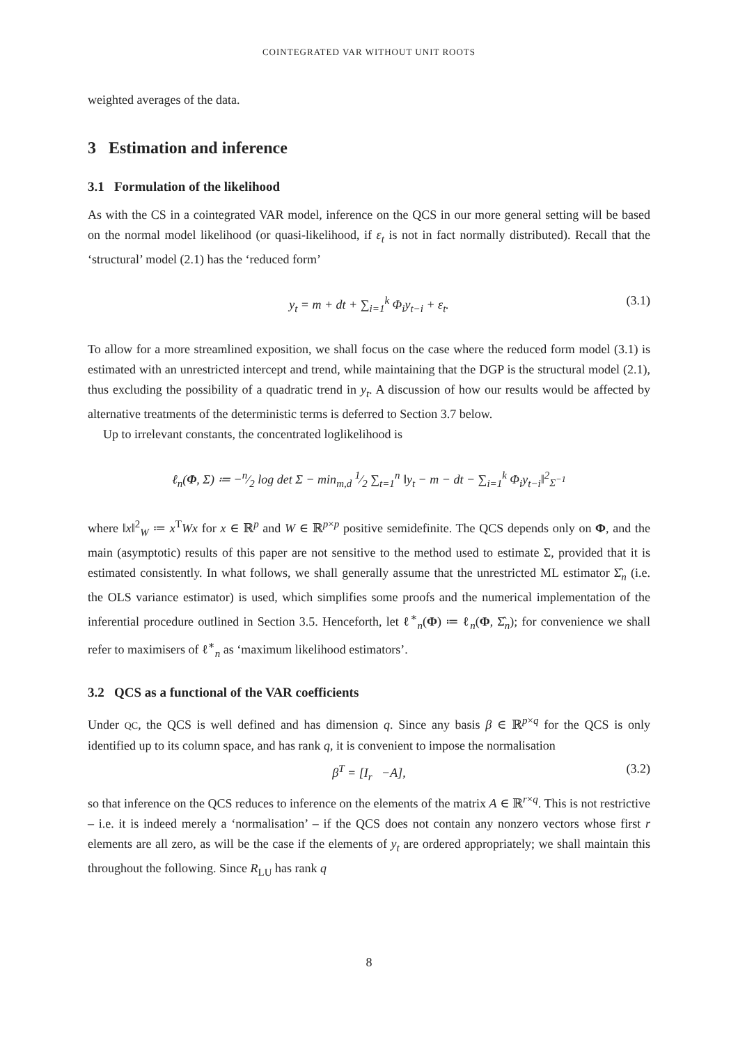COINTEGRATED VAR WITHOUT UNIT ROOTS
weighted averages of the data.
3 Estimation and inference
3.1 Formulation of the likelihood
As with the CS in a cointegrated VAR model, inference on the QCS in our more general setting will be based on the normal model likelihood (or quasi-likelihood, if ε<sub>t</sub> is not in fact normally distributed). Recall that the ‘structural’ model (2.1) has the ‘reduced form’
y<sub>t</sub> = m + dt + ∑<sub>i=1</sub><sup>k</sup> Φ<sub>i</sub>y<sub>t−i</sub> + ε<sub>t</sub>. (3.1)
To allow for a more streamlined exposition, we shall focus on the case where the reduced form model (3.1) is estimated with an unrestricted intercept and trend, while maintaining that the DGP is the structural model (2.1), thus excluding the possibility of a quadratic trend in y<sub>t</sub>. A discussion of how our results would be affected by alternative treatments of the deterministic terms is deferred to Section 3.7 below.
Up to irrelevant constants, the concentrated loglikelihood is
ℓ<sub>n</sub>(Φ, Σ) ≔ −n⁄2 log det Σ − min<sub>m,d</sub> 1⁄2 ∑<sub>t=1</sub><sup>n</sup> ‖y<sub>t</sub> − m − dt − ∑<sub>i=1</sub><sup>k</sup> Φ<sub>i</sub>y<sub>t−i</sub>‖<sup>2</sup><sub>Σ<sup>−1</sup></sub>
where ‖x‖<sup>2</sup><sub>W</sub> ≔ x<sup>T</sup>Wx for x ∈ ℝ<sup>p</sup> and W ∈ ℝ<sup>p×p</sup> positive semidefinite. The QCS depends only on Φ, and the main (asymptotic) results of this paper are not sensitive to the method used to estimate Σ, provided that it is estimated consistently. In what follows, we shall generally assume that the unrestricted ML estimator Σ̂<sub>n</sub> (i.e. the OLS variance estimator) is used, which simplifies some proofs and the numerical implementation of the inferential procedure outlined in Section 3.5. Henceforth, let ℓ<sup>∗</sup><sub>n</sub>(Φ) ≔ ℓ<sub>n</sub>(Φ, Σ̂<sub>n</sub>); for convenience we shall refer to maximisers of ℓ<sup>∗</sup><sub>n</sub> as ‘maximum likelihood estimators’.
3.2 QCS as a functional of the VAR coefficients
Under QC, the QCS is well defined and has dimension q. Since any basis β ∈ ℝ<sup>p×q</sup> for the QCS is only identified up to its column space, and has rank q, it is convenient to impose the normalisation
β<sup>T</sup> = [I<sub>r</sub> −A], (3.2)
so that inference on the QCS reduces to inference on the elements of the matrix A ∈ ℝ<sup>r×q</sup>. This is not restrictive – i.e. it is indeed merely a ‘normalisation’ – if the QCS does not contain any nonzero vectors whose first r elements are all zero, as will be the case if the elements of y<sub>t</sub> are ordered appropriately; we shall maintain this throughout the following. Since R<sub>LU</sub> has rank q
8